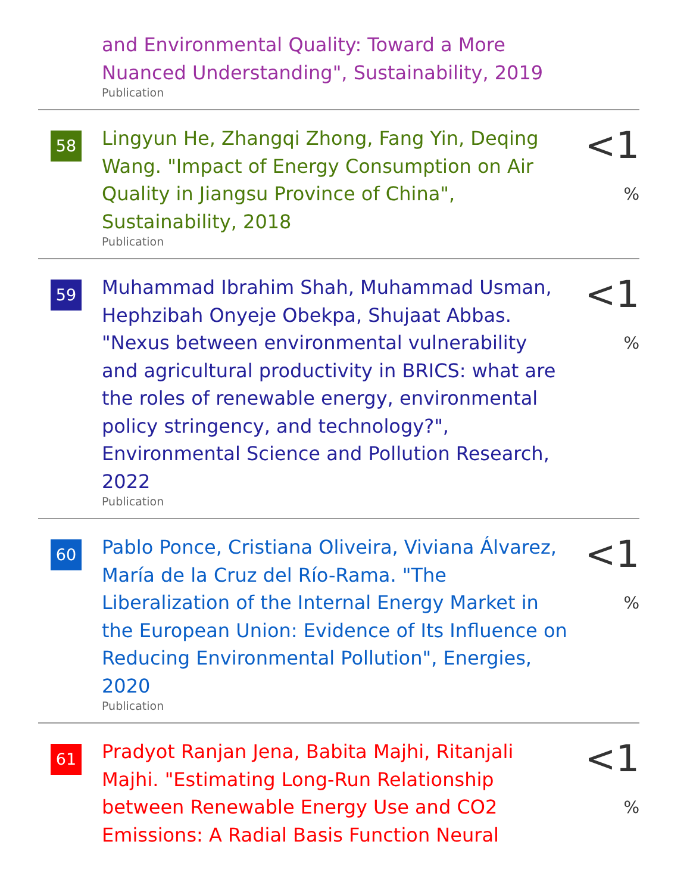and Environmental Quality: Toward a More Nuanced Understanding", Sustainability, 2019
Publication
58
Lingyun He, Zhangqi Zhong, Fang Yin, Deqing Wang. "Impact of Energy Consumption on Air Quality in Jiangsu Province of China", Sustainability, 2018
Publication
<1 %
59
Muhammad Ibrahim Shah, Muhammad Usman, Hephzibah Onyeje Obekpa, Shujaat Abbas. "Nexus between environmental vulnerability and agricultural productivity in BRICS: what are the roles of renewable energy, environmental policy stringency, and technology?", Environmental Science and Pollution Research, 2022
Publication
<1 %
60
Pablo Ponce, Cristiana Oliveira, Viviana Álvarez, María de la Cruz del Río-Rama. "The Liberalization of the Internal Energy Market in the European Union: Evidence of Its Influence on Reducing Environmental Pollution", Energies, 2020
Publication
<1 %
61
Pradyot Ranjan Jena, Babita Majhi, Ritanjali Majhi. "Estimating Long-Run Relationship between Renewable Energy Use and CO2 Emissions: A Radial Basis Function Neural
<1 %